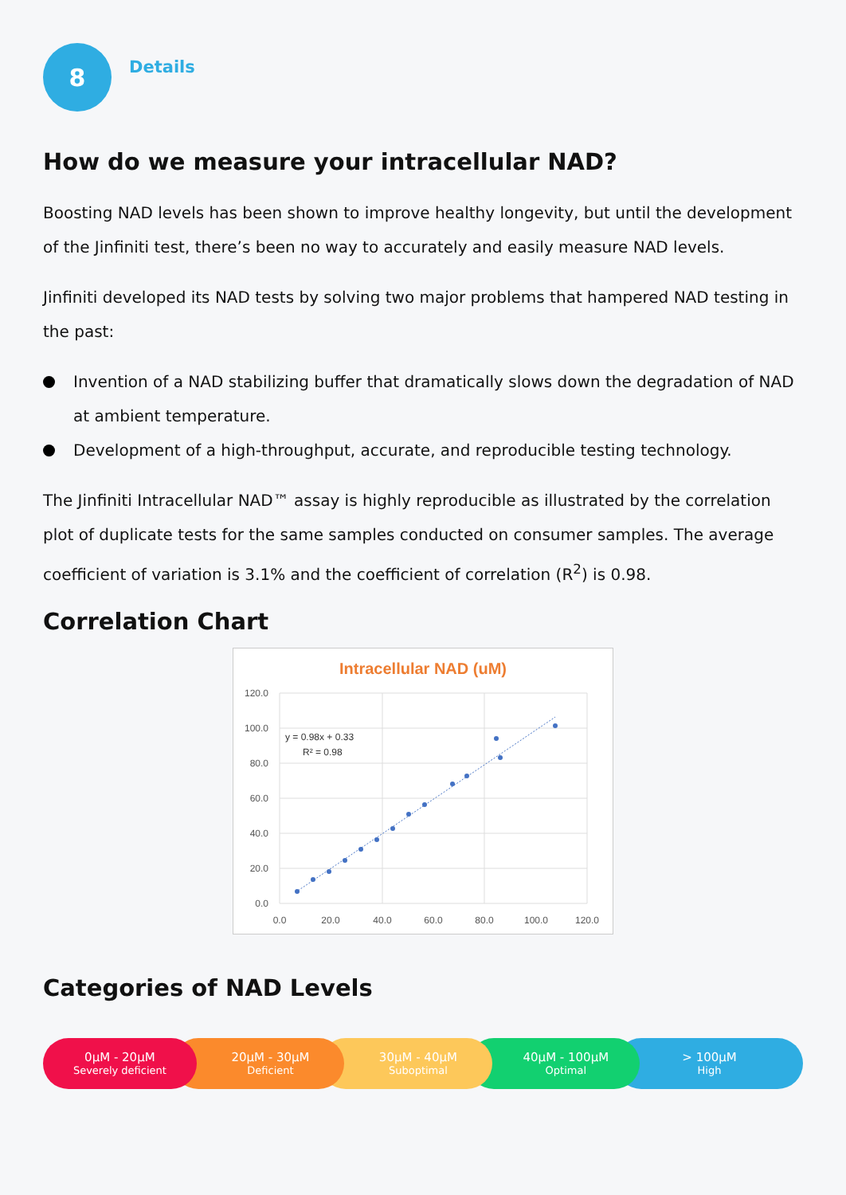8
Details
How do we measure your intracellular NAD?
Boosting NAD levels has been shown to improve healthy longevity, but until the development of the Jinfiniti test, there’s been no way to accurately and easily measure NAD levels.
Jinfiniti developed its NAD tests by solving two major problems that hampered NAD testing in the past:
Invention of a NAD stabilizing buffer that dramatically slows down the degradation of NAD at ambient temperature.
Development of a high-throughput, accurate, and reproducible testing technology.
The Jinfiniti Intracellular NAD™ assay is highly reproducible as illustrated by the correlation plot of duplicate tests for the same samples conducted on consumer samples. The average coefficient of variation is 3.1% and the coefficient of correlation (R<sup>2</sup>) is 0.98.
Correlation Chart
Intracellular NAD (uM)
120.0
100.0
80.0
60.0
40.0
20.0
0.0
0.0
20.0
40.0
60.0
80.0
100.0
120.0
y = 0.98x + 0.33
R² = 0.98
Categories of NAD Levels
0µM - 20µM
Severely deficient
20µM - 30µM
Deficient
30µM - 40µM
Suboptimal
40µM - 100µM
Optimal
> 100µM
High